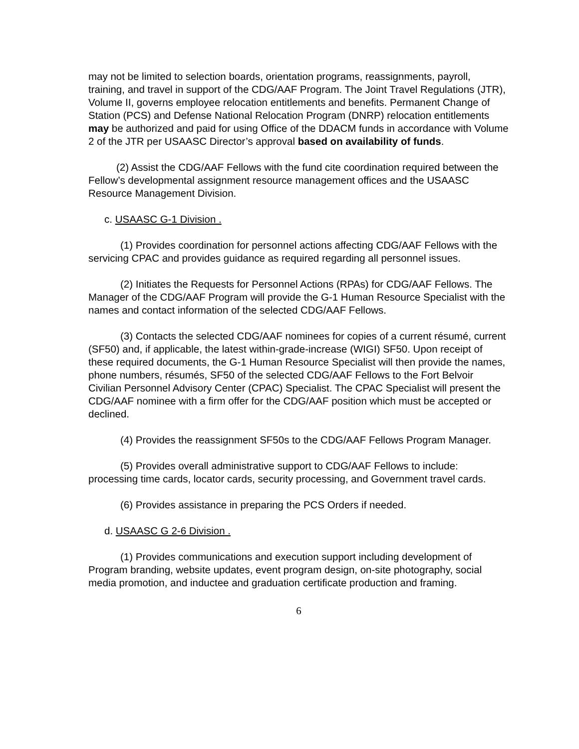may not be limited to selection boards, orientation programs, reassignments, payroll, training, and travel in support of the CDG/AAF Program. The Joint Travel Regulations (JTR), Volume II, governs employee relocation entitlements and benefits. Permanent Change of Station (PCS) and Defense National Relocation Program (DNRP) relocation entitlements may be authorized and paid for using Office of the DDACM funds in accordance with Volume 2 of the JTR per USAASC Director’s approval based on availability of funds.
(2) Assist the CDG/AAF Fellows with the fund cite coordination required between the Fellow’s developmental assignment resource management offices and the USAASC Resource Management Division.
c. USAASC G-1 Division .
(1) Provides coordination for personnel actions affecting CDG/AAF Fellows with the servicing CPAC and provides guidance as required regarding all personnel issues.
(2) Initiates the Requests for Personnel Actions (RPAs) for CDG/AAF Fellows. The Manager of the CDG/AAF Program will provide the G-1 Human Resource Specialist with the names and contact information of the selected CDG/AAF Fellows.
(3) Contacts the selected CDG/AAF nominees for copies of a current résumé, current (SF50) and, if applicable, the latest within-grade-increase (WIGI) SF50. Upon receipt of these required documents, the G-1 Human Resource Specialist will then provide the names, phone numbers, résumés, SF50 of the selected CDG/AAF Fellows to the Fort Belvoir Civilian Personnel Advisory Center (CPAC) Specialist. The CPAC Specialist will present the CDG/AAF nominee with a firm offer for the CDG/AAF position which must be accepted or declined.
(4) Provides the reassignment SF50s to the CDG/AAF Fellows Program Manager.
(5) Provides overall administrative support to CDG/AAF Fellows to include: processing time cards, locator cards, security processing, and Government travel cards.
(6) Provides assistance in preparing the PCS Orders if needed.
d. USAASC G 2-6 Division .
(1) Provides communications and execution support including development of Program branding, website updates, event program design, on-site photography, social media promotion, and inductee and graduation certificate production and framing.
6